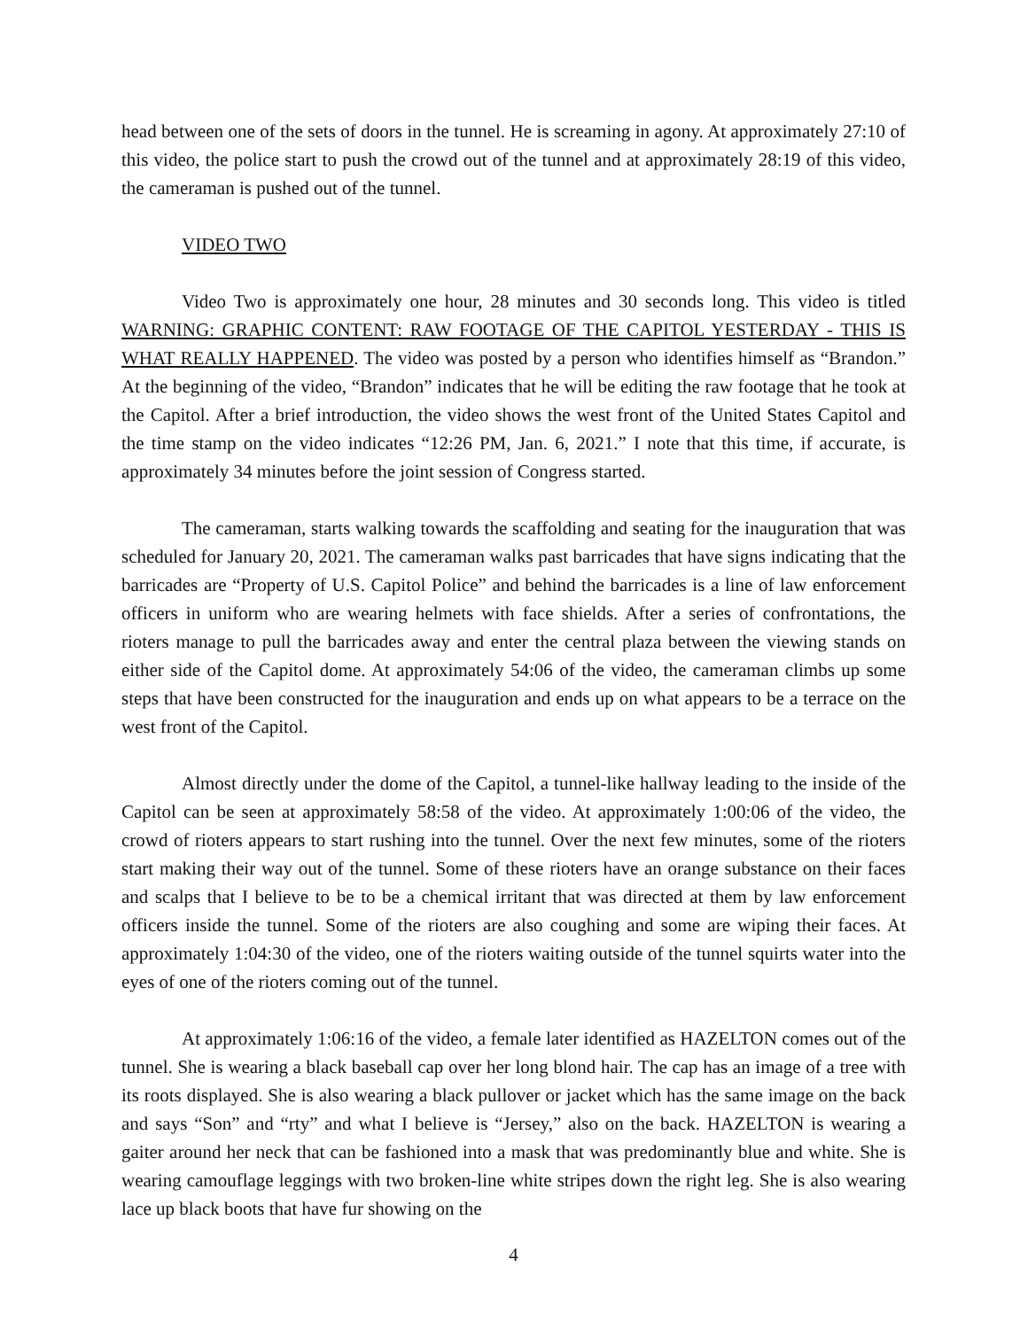head between one of the sets of doors in the tunnel. He is screaming in agony. At approximately 27:10 of this video, the police start to push the crowd out of the tunnel and at approximately 28:19 of this video, the cameraman is pushed out of the tunnel.
VIDEO TWO
Video Two is approximately one hour, 28 minutes and 30 seconds long. This video is titled WARNING: GRAPHIC CONTENT: RAW FOOTAGE OF THE CAPITOL YESTERDAY - THIS IS WHAT REALLY HAPPENED. The video was posted by a person who identifies himself as “Brandon.” At the beginning of the video, “Brandon” indicates that he will be editing the raw footage that he took at the Capitol. After a brief introduction, the video shows the west front of the United States Capitol and the time stamp on the video indicates “12:26 PM, Jan. 6, 2021.” I note that this time, if accurate, is approximately 34 minutes before the joint session of Congress started.
The cameraman, starts walking towards the scaffolding and seating for the inauguration that was scheduled for January 20, 2021. The cameraman walks past barricades that have signs indicating that the barricades are “Property of U.S. Capitol Police” and behind the barricades is a line of law enforcement officers in uniform who are wearing helmets with face shields. After a series of confrontations, the rioters manage to pull the barricades away and enter the central plaza between the viewing stands on either side of the Capitol dome. At approximately 54:06 of the video, the cameraman climbs up some steps that have been constructed for the inauguration and ends up on what appears to be a terrace on the west front of the Capitol.
Almost directly under the dome of the Capitol, a tunnel-like hallway leading to the inside of the Capitol can be seen at approximately 58:58 of the video. At approximately 1:00:06 of the video, the crowd of rioters appears to start rushing into the tunnel. Over the next few minutes, some of the rioters start making their way out of the tunnel. Some of these rioters have an orange substance on their faces and scalps that I believe to be to be a chemical irritant that was directed at them by law enforcement officers inside the tunnel. Some of the rioters are also coughing and some are wiping their faces. At approximately 1:04:30 of the video, one of the rioters waiting outside of the tunnel squirts water into the eyes of one of the rioters coming out of the tunnel.
At approximately 1:06:16 of the video, a female later identified as HAZELTON comes out of the tunnel. She is wearing a black baseball cap over her long blond hair. The cap has an image of a tree with its roots displayed. She is also wearing a black pullover or jacket which has the same image on the back and says “Son” and “rty” and what I believe is “Jersey,” also on the back. HAZELTON is wearing a gaiter around her neck that can be fashioned into a mask that was predominantly blue and white. She is wearing camouflage leggings with two broken-line white stripes down the right leg. She is also wearing lace up black boots that have fur showing on the
4